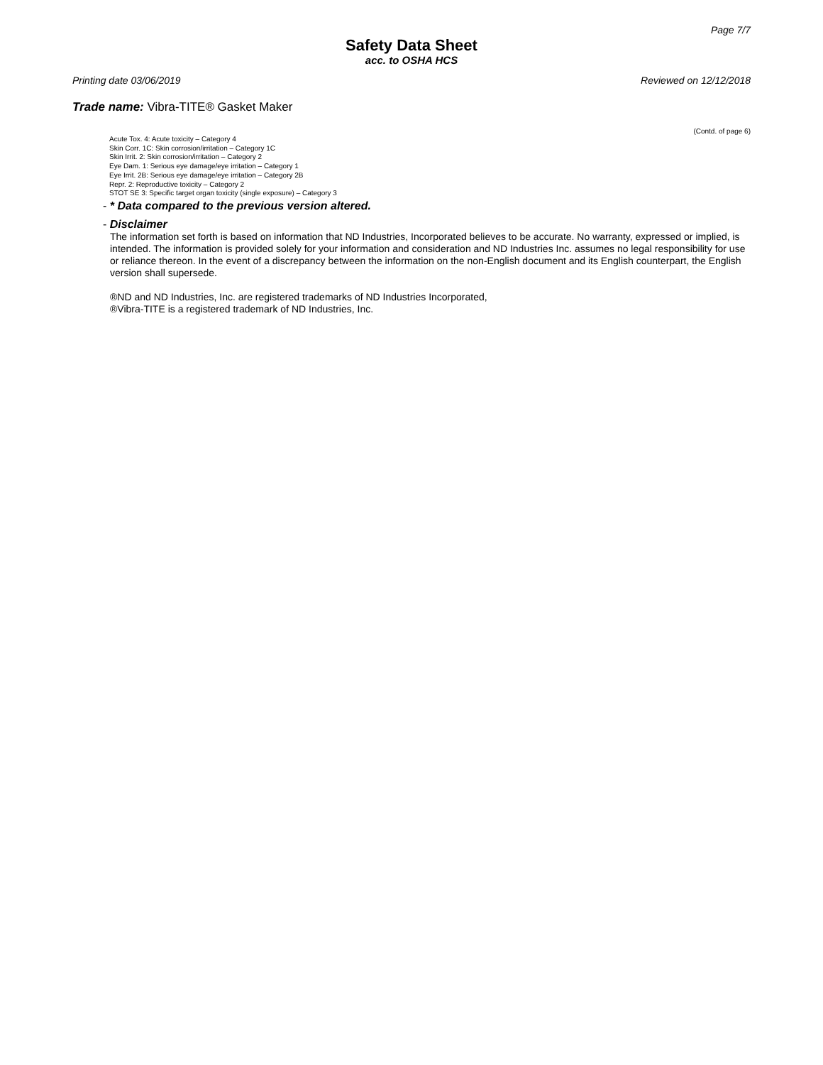Page 7/7
Safety Data Sheet
acc. to OSHA HCS
Printing date 03/06/2019 Reviewed on 12/12/2018
Trade name: Vibra-TITE® Gasket Maker
(Contd. of page 6)
Acute Tox. 4: Acute toxicity – Category 4
Skin Corr. 1C: Skin corrosion/irritation – Category 1C
Skin Irrit. 2: Skin corrosion/irritation – Category 2
Eye Dam. 1: Serious eye damage/eye irritation – Category 1
Eye Irrit. 2B: Serious eye damage/eye irritation – Category 2B
Repr. 2: Reproductive toxicity – Category 2
STOT SE 3: Specific target organ toxicity (single exposure) – Category 3
- * Data compared to the previous version altered.
- Disclaimer
The information set forth is based on information that ND Industries, Incorporated believes to be accurate. No warranty, expressed or implied, is intended. The information is provided solely for your information and consideration and ND Industries Inc. assumes no legal responsibility for use or reliance thereon. In the event of a discrepancy between the information on the non-English document and its English counterpart, the English version shall supersede.
®ND and ND Industries, Inc. are registered trademarks of ND Industries Incorporated,
®Vibra-TITE is a registered trademark of ND Industries, Inc.